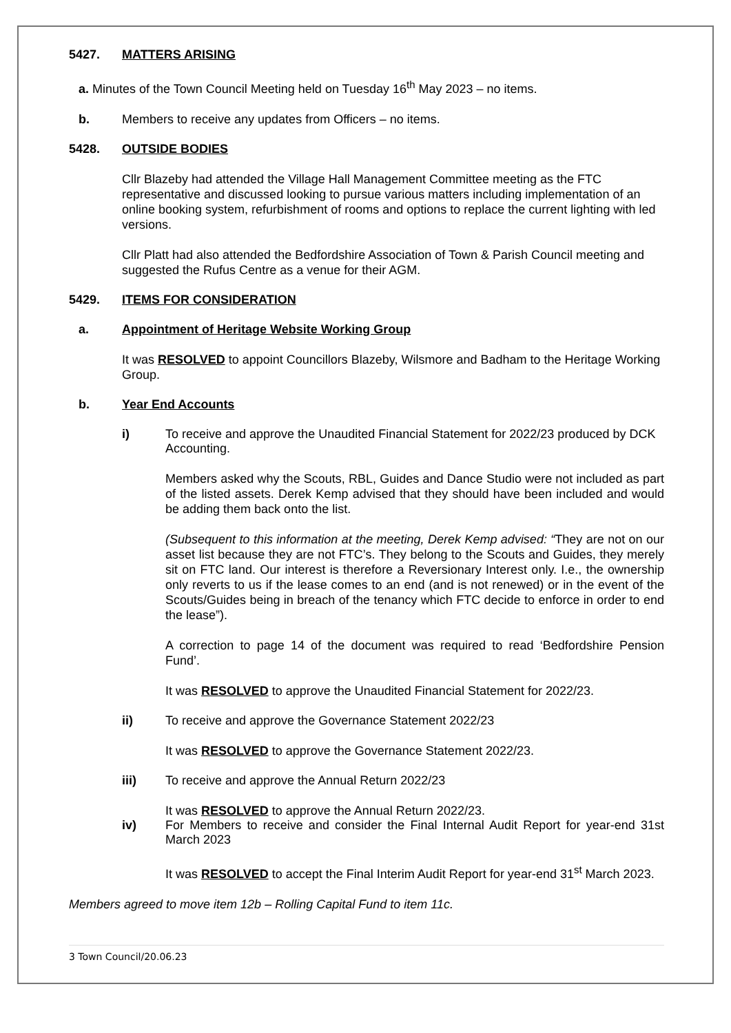5427. MATTERS ARISING
a. Minutes of the Town Council Meeting held on Tuesday 16<sup>th</sup> May 2023 – no items.
b. Members to receive any updates from Officers – no items.
5428. OUTSIDE BODIES
Cllr Blazeby had attended the Village Hall Management Committee meeting as the FTC representative and discussed looking to pursue various matters including implementation of an online booking system, refurbishment of rooms and options to replace the current lighting with led versions.
Cllr Platt had also attended the Bedfordshire Association of Town & Parish Council meeting and suggested the Rufus Centre as a venue for their AGM.
5429. ITEMS FOR CONSIDERATION
a. Appointment of Heritage Website Working Group
It was RESOLVED to appoint Councillors Blazeby, Wilsmore and Badham to the Heritage Working Group.
b. Year End Accounts
i) To receive and approve the Unaudited Financial Statement for 2022/23 produced by DCK Accounting.
Members asked why the Scouts, RBL, Guides and Dance Studio were not included as part of the listed assets. Derek Kemp advised that they should have been included and would be adding them back onto the list.
(Subsequent to this information at the meeting, Derek Kemp advised: “They are not on our asset list because they are not FTC’s. They belong to the Scouts and Guides, they merely sit on FTC land. Our interest is therefore a Reversionary Interest only. I.e., the ownership only reverts to us if the lease comes to an end (and is not renewed) or in the event of the Scouts/Guides being in breach of the tenancy which FTC decide to enforce in order to end the lease”).
A correction to page 14 of the document was required to read ‘Bedfordshire Pension Fund’.
It was RESOLVED to approve the Unaudited Financial Statement for 2022/23.
ii) To receive and approve the Governance Statement 2022/23
It was RESOLVED to approve the Governance Statement 2022/23.
iii) To receive and approve the Annual Return 2022/23
It was RESOLVED to approve the Annual Return 2022/23.
iv) For Members to receive and consider the Final Internal Audit Report for year-end 31st March 2023
It was RESOLVED to accept the Final Interim Audit Report for year-end 31<sup>st</sup> March 2023.
Members agreed to move item 12b – Rolling Capital Fund to item 11c.
3 Town Council/20.06.23